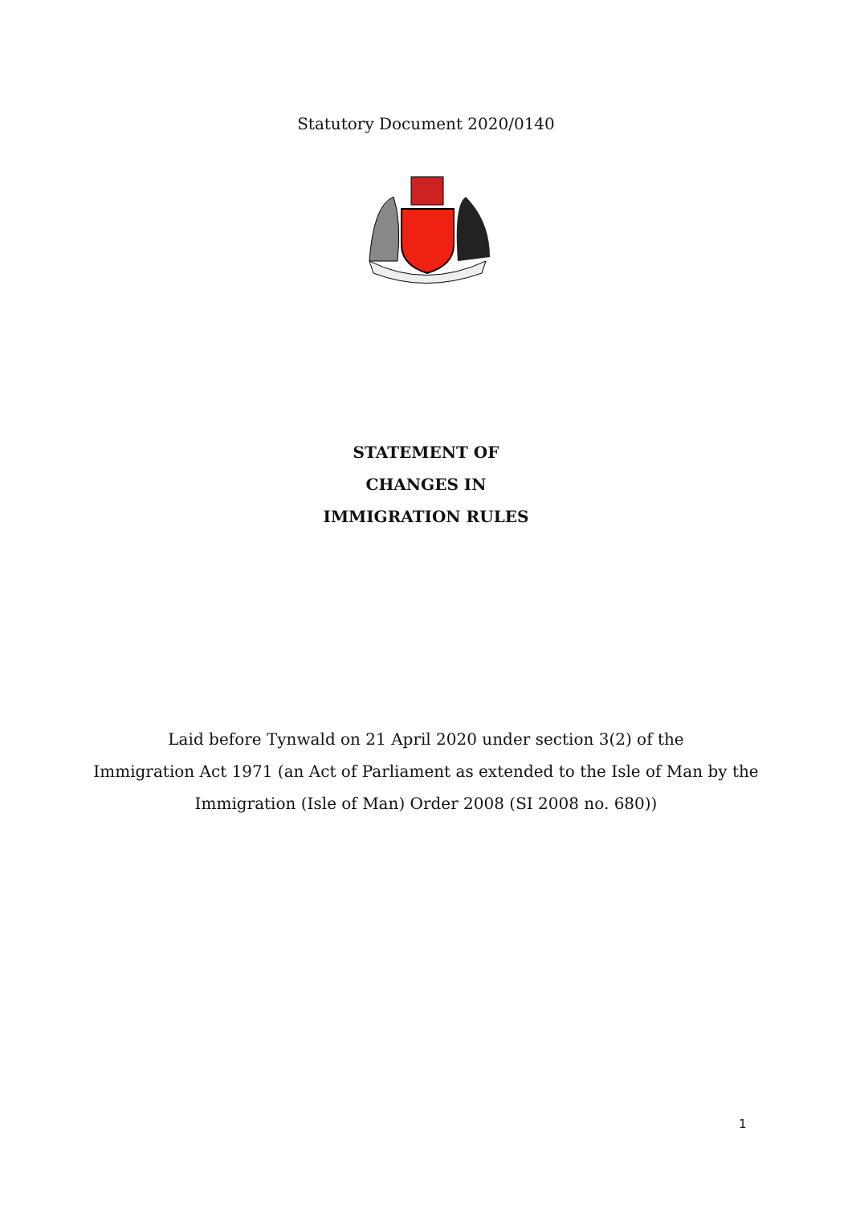Statutory Document 2020/0140
STATEMENT OF
CHANGES IN
IMMIGRATION RULES
Laid before Tynwald on 21 April 2020 under section 3(2) of the
Immigration Act 1971 (an Act of Parliament as extended to the Isle of Man by the
Immigration (Isle of Man) Order 2008 (SI 2008 no. 680))
1